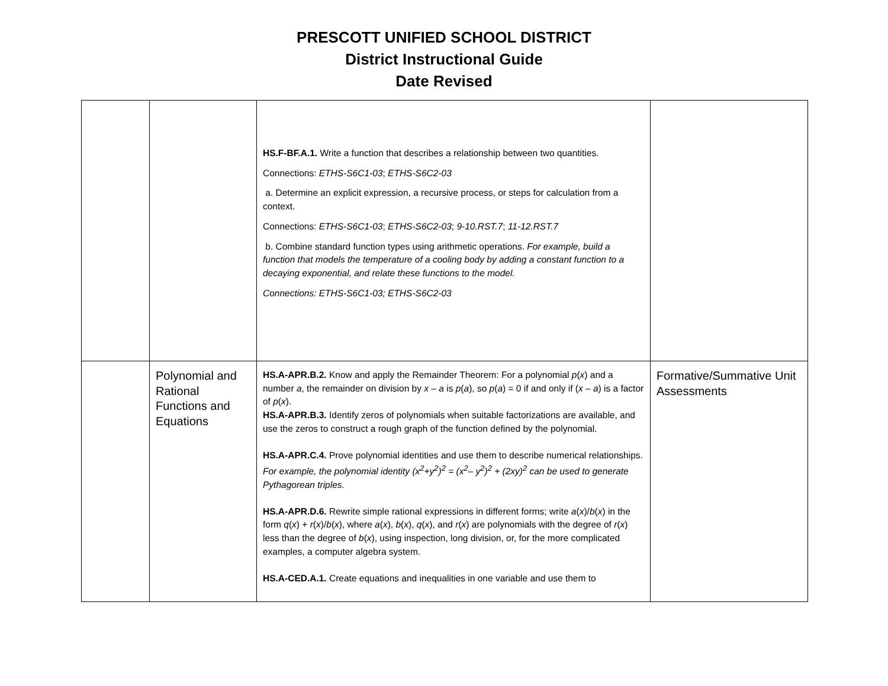PRESCOTT UNIFIED SCHOOL DISTRICT
District Instructional Guide
Date Revised
| | | HS.F-BF.A.1. Write a function that describes a relationship between two quantities. Connections: ETHS-S6C1-03 ; ETHS-S6C2-03 a. Determine an explicit expression, a recursive process, or steps for calculation from a context. Connections: ETHS-S6C1-03 ; ETHS-S6C2-03 ; 9-10.RST.7 ; 11-12.RST.7 b. Combine standard function types using arithmetic operations. For example, build a function that models the temperature of a cooling body by adding a constant function to a decaying exponential, and relate these functions to the model. Connections: ETHS-S6C1-03; ETHS-S6C2-03 | |
| | Polynomial and Rational Functions and Equations | HS.A-APR.B.2. Know and apply the Remainder Theorem: For a polynomial p ( x ) and a number a , the remainder on division by x – a is p ( a ), so p ( a ) = 0 if and only if ( x – a ) is a factor of p ( x ). HS.A-APR.B.3. Identify zeros of polynomials when suitable factorizations are available, and use the zeros to construct a rough graph of the function defined by the polynomial. HS.A-APR.C.4. Prove polynomial identities and use them to describe numerical relationships. For example, the polynomial identity (x<sup>2</sup>+y<sup>2</sup>)<sup>2</sup> = (x<sup>2</sup>– y<sup>2</sup>)<sup>2</sup> + (2xy)<sup>2</sup> can be used to generate Pythagorean triples. HS.A-APR.D.6. Rewrite simple rational expressions in different forms; write a ( x )/ b ( x ) in the form q ( x ) + r ( x )/ b ( x ), where a ( x ), b ( x ), q ( x ), and r ( x ) are polynomials with the degree of r ( x ) less than the degree of b ( x ), using inspection, long division, or, for the more complicated examples, a computer algebra system. HS.A-CED.A.1. Create equations and inequalities in one variable and use them to | Formative/Summative Unit Assessments |